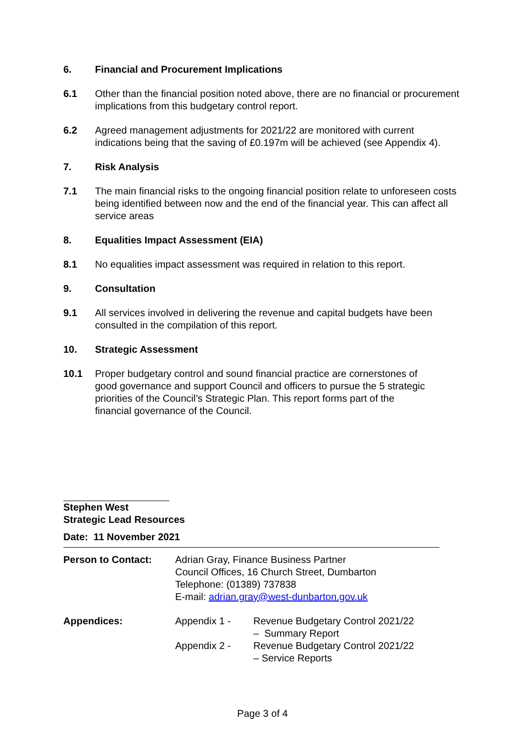6. Financial and Procurement Implications
6.1 Other than the financial position noted above, there are no financial or procurement implications from this budgetary control report.
6.2 Agreed management adjustments for 2021/22 are monitored with current indications being that the saving of £0.197m will be achieved (see Appendix 4).
7. Risk Analysis
7.1 The main financial risks to the ongoing financial position relate to unforeseen costs being identified between now and the end of the financial year. This can affect all service areas
8. Equalities Impact Assessment (EIA)
8.1 No equalities impact assessment was required in relation to this report.
9. Consultation
9.1 All services involved in delivering the revenue and capital budgets have been consulted in the compilation of this report.
10. Strategic Assessment
10.1 Proper budgetary control and sound financial practice are cornerstones of good governance and support Council and officers to pursue the 5 strategic priorities of the Council’s Strategic Plan. This report forms part of the financial governance of the Council.
Stephen West
Strategic Lead Resources
Date: 11 November 2021
| Person to Contact: | Adrian Gray, Finance Business Partner Council Offices, 16 Church Street, Dumbarton Telephone: (01389) 737838 E-mail: adrian.gray@west-dunbarton.gov.uk | |
| Appendices: | Appendix 1 - | Revenue Budgetary Control 2021/22 – Summary Report |
| | Appendix 2 - | Revenue Budgetary Control 2021/22 – Service Reports |
Page 3 of 4